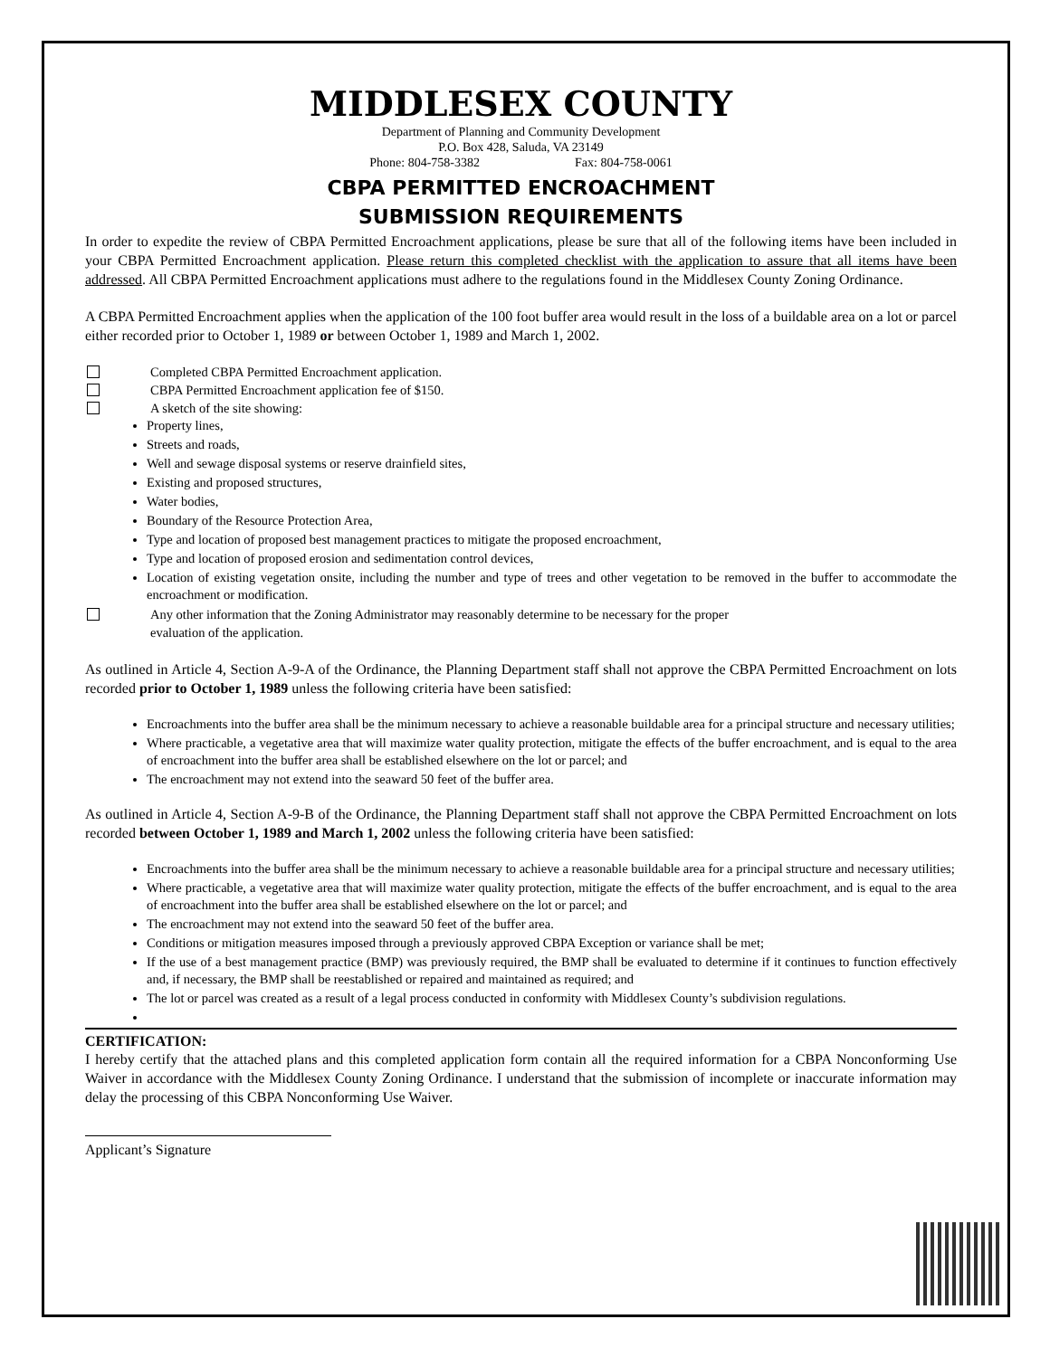MIDDLESEX COUNTY
Department of Planning and Community Development
P.O. Box 428, Saluda, VA 23149
Phone: 804-758-3382 Fax: 804-758-0061
CBPA PERMITTED ENCROACHMENT
SUBMISSION REQUIREMENTS
In order to expedite the review of CBPA Permitted Encroachment applications, please be sure that all of the following items have been included in your CBPA Permitted Encroachment application. Please return this completed checklist with the application to assure that all items have been addressed. All CBPA Permitted Encroachment applications must adhere to the regulations found in the Middlesex County Zoning Ordinance.
A CBPA Permitted Encroachment applies when the application of the 100 foot buffer area would result in the loss of a buildable area on a lot or parcel either recorded prior to October 1, 1989 or between October 1, 1989 and March 1, 2002.
Completed CBPA Permitted Encroachment application.
CBPA Permitted Encroachment application fee of $150.
A sketch of the site showing:
Property lines,
Streets and roads,
Well and sewage disposal systems or reserve drainfield sites,
Existing and proposed structures,
Water bodies,
Boundary of the Resource Protection Area,
Type and location of proposed best management practices to mitigate the proposed encroachment,
Type and location of proposed erosion and sedimentation control devices,
Location of existing vegetation onsite, including the number and type of trees and other vegetation to be removed in the buffer to accommodate the encroachment or modification.
Any other information that the Zoning Administrator may reasonably determine to be necessary for the proper
evaluation of the application.
As outlined in Article 4, Section A-9-A of the Ordinance, the Planning Department staff shall not approve the CBPA Permitted Encroachment on lots recorded prior to October 1, 1989 unless the following criteria have been satisfied:
Encroachments into the buffer area shall be the minimum necessary to achieve a reasonable buildable area for a principal structure and necessary utilities;
Where practicable, a vegetative area that will maximize water quality protection, mitigate the effects of the buffer encroachment, and is equal to the area of encroachment into the buffer area shall be established elsewhere on the lot or parcel; and
The encroachment may not extend into the seaward 50 feet of the buffer area.
As outlined in Article 4, Section A-9-B of the Ordinance, the Planning Department staff shall not approve the CBPA Permitted Encroachment on lots recorded between October 1, 1989 and March 1, 2002 unless the following criteria have been satisfied:
Encroachments into the buffer area shall be the minimum necessary to achieve a reasonable buildable area for a principal structure and necessary utilities;
Where practicable, a vegetative area that will maximize water quality protection, mitigate the effects of the buffer encroachment, and is equal to the area of encroachment into the buffer area shall be established elsewhere on the lot or parcel; and
The encroachment may not extend into the seaward 50 feet of the buffer area.
Conditions or mitigation measures imposed through a previously approved CBPA Exception or variance shall be met;
If the use of a best management practice (BMP) was previously required, the BMP shall be evaluated to determine if it continues to function effectively and, if necessary, the BMP shall be reestablished or repaired and maintained as required; and
The lot or parcel was created as a result of a legal process conducted in conformity with Middlesex County’s subdivision regulations.
CERTIFICATION:
I hereby certify that the attached plans and this completed application form contain all the required information for a CBPA Nonconforming Use Waiver in accordance with the Middlesex County Zoning Ordinance. I understand that the submission of incomplete or inaccurate information may delay the processing of this CBPA Nonconforming Use Waiver.
Applicant’s Signature